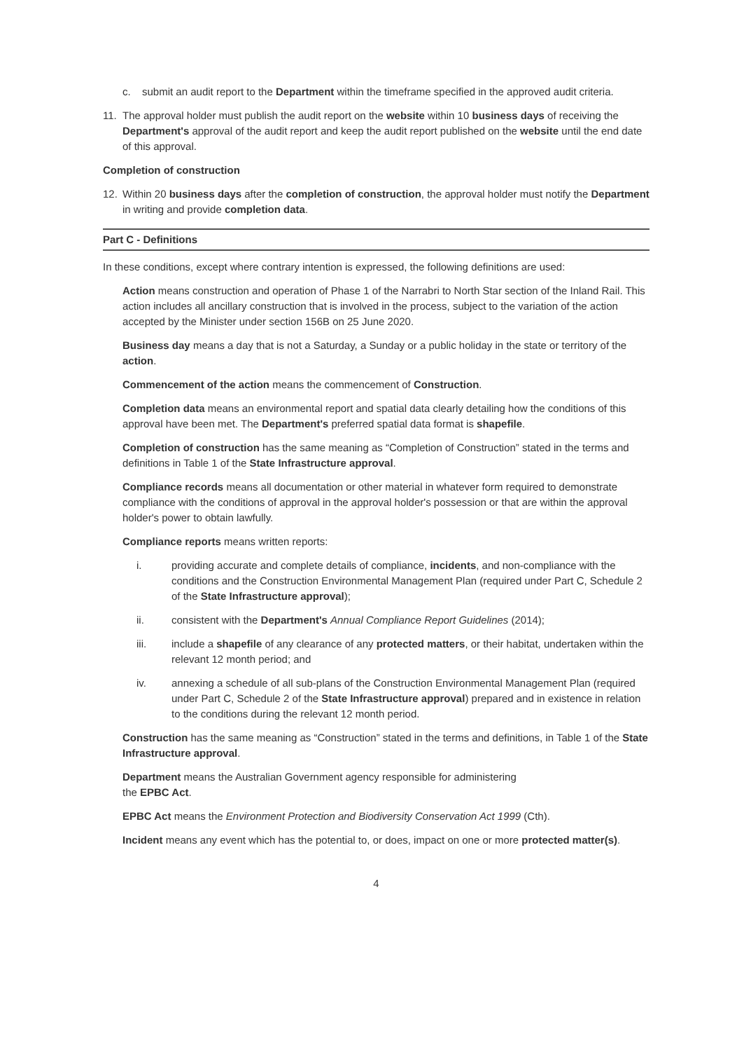c. submit an audit report to the Department within the timeframe specified in the approved audit criteria.
11. The approval holder must publish the audit report on the website within 10 business days of receiving the Department's approval of the audit report and keep the audit report published on the website until the end date of this approval.
Completion of construction
12. Within 20 business days after the completion of construction, the approval holder must notify the Department in writing and provide completion data.
Part C - Definitions
In these conditions, except where contrary intention is expressed, the following definitions are used:
Action means construction and operation of Phase 1 of the Narrabri to North Star section of the Inland Rail. This action includes all ancillary construction that is involved in the process, subject to the variation of the action accepted by the Minister under section 156B on 25 June 2020.
Business day means a day that is not a Saturday, a Sunday or a public holiday in the state or territory of the action.
Commencement of the action means the commencement of Construction.
Completion data means an environmental report and spatial data clearly detailing how the conditions of this approval have been met. The Department's preferred spatial data format is shapefile.
Completion of construction has the same meaning as “Completion of Construction” stated in the terms and definitions in Table 1 of the State Infrastructure approval.
Compliance records means all documentation or other material in whatever form required to demonstrate compliance with the conditions of approval in the approval holder's possession or that are within the approval holder's power to obtain lawfully.
Compliance reports means written reports:
i. providing accurate and complete details of compliance, incidents, and non-compliance with the conditions and the Construction Environmental Management Plan (required under Part C, Schedule 2 of the State Infrastructure approval);
ii. consistent with the Department's Annual Compliance Report Guidelines (2014);
iii. include a shapefile of any clearance of any protected matters, or their habitat, undertaken within the relevant 12 month period; and
iv. annexing a schedule of all sub-plans of the Construction Environmental Management Plan (required under Part C, Schedule 2 of the State Infrastructure approval) prepared and in existence in relation to the conditions during the relevant 12 month period.
Construction has the same meaning as “Construction” stated in the terms and definitions, in Table 1 of the State Infrastructure approval.
Department means the Australian Government agency responsible for administering
the EPBC Act.
EPBC Act means the Environment Protection and Biodiversity Conservation Act 1999 (Cth).
Incident means any event which has the potential to, or does, impact on one or more protected matter(s).
4